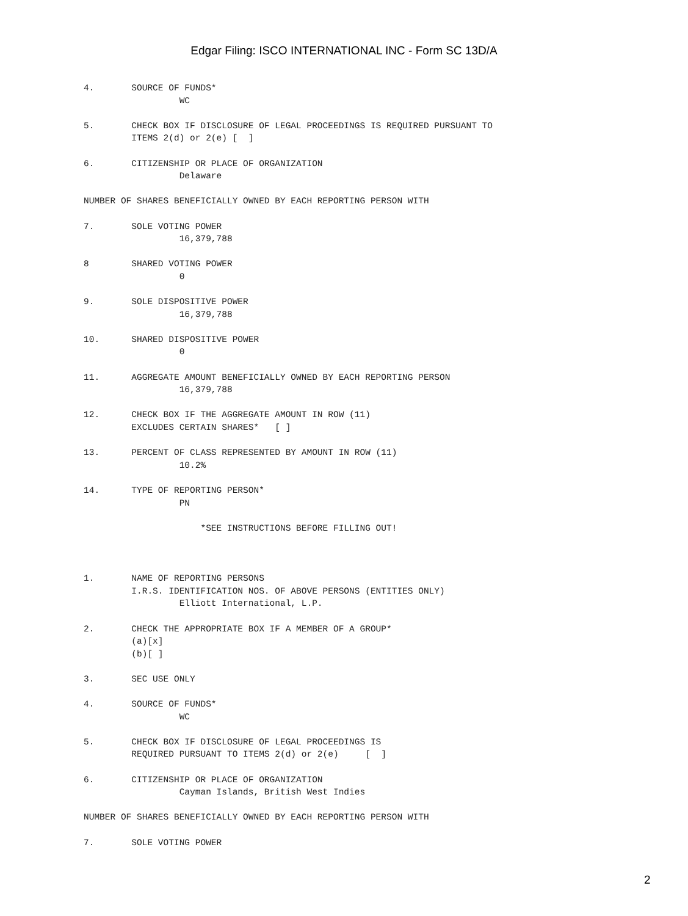Edgar Filing: ISCO INTERNATIONAL INC - Form SC 13D/A
4.       SOURCE OF FUNDS*
                  WC

5.       CHECK BOX IF DISCLOSURE OF LEGAL PROCEEDINGS IS REQUIRED PURSUANT TO
         ITEMS 2(d) or 2(e) [  ]

6.       CITIZENSHIP OR PLACE OF ORGANIZATION
                  Delaware

NUMBER OF SHARES BENEFICIALLY OWNED BY EACH REPORTING PERSON WITH

7.       SOLE VOTING POWER
                  16,379,788

8        SHARED VOTING POWER
                  0

9.       SOLE DISPOSITIVE POWER
                  16,379,788

10.      SHARED DISPOSITIVE POWER
                  0

11.      AGGREGATE AMOUNT BENEFICIALLY OWNED BY EACH REPORTING PERSON
                  16,379,788

12.      CHECK BOX IF THE AGGREGATE AMOUNT IN ROW (11)
         EXCLUDES CERTAIN SHARES*   [ ]

13.      PERCENT OF CLASS REPRESENTED BY AMOUNT IN ROW (11)
                  10.2%

14.      TYPE OF REPORTING PERSON*
                  PN

                      *SEE INSTRUCTIONS BEFORE FILLING OUT!



1.       NAME OF REPORTING PERSONS
         I.R.S. IDENTIFICATION NOS. OF ABOVE PERSONS (ENTITIES ONLY)
                  Elliott International, L.P.

2.       CHECK THE APPROPRIATE BOX IF A MEMBER OF A GROUP*
         (a)[x]
         (b)[ ]

3.       SEC USE ONLY

4.       SOURCE OF FUNDS*
                  WC

5.       CHECK BOX IF DISCLOSURE OF LEGAL PROCEEDINGS IS
         REQUIRED PURSUANT TO ITEMS 2(d) or 2(e)     [  ]

6.       CITIZENSHIP OR PLACE OF ORGANIZATION
                  Cayman Islands, British West Indies

NUMBER OF SHARES BENEFICIALLY OWNED BY EACH REPORTING PERSON WITH

7.       SOLE VOTING POWER
2